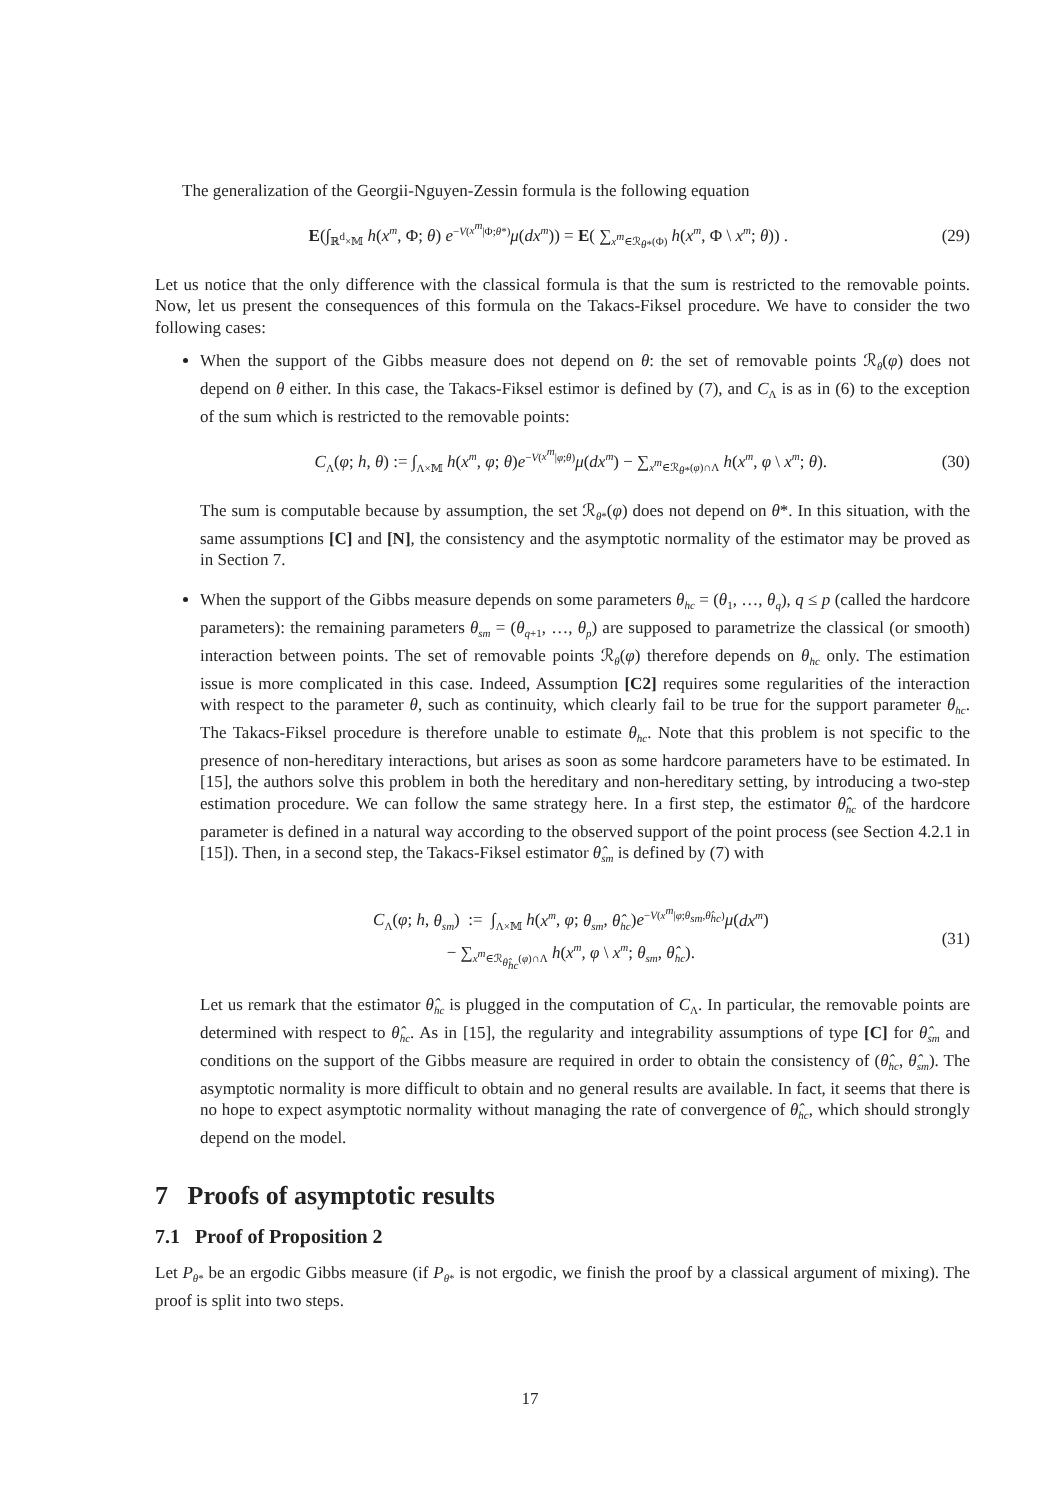The generalization of the Georgii-Nguyen-Zessin formula is the following equation
E(∫<sub>ℝ<sup>d</sup>×𝕄</sub> h(x<sup>m</sup>, Φ; θ) e<sup>−V(x<sup>m</sup>|Φ;θ*)</sup>μ(dx<sup>m</sup>)) = E( ∑<sub>x<sup>m</sup>∈ℛ<sub>θ*</sub>(Φ)</sub> h(x<sup>m</sup>, Φ \ x<sup>m</sup>; θ)) .
(29)
Let us notice that the only difference with the classical formula is that the sum is restricted to the removable points. Now, let us present the consequences of this formula on the Takacs-Fiksel procedure. We have to consider the two following cases:
When the support of the Gibbs measure does not depend on θ: the set of removable points ℛ<sub>θ</sub>(φ) does not depend on θ either. In this case, the Takacs-Fiksel estimor is defined by (7), and C<sub>Λ</sub> is as in (6) to the exception of the sum which is restricted to the removable points:
C<sub>Λ</sub>(φ; h, θ) := ∫<sub>Λ×𝕄</sub> h(x<sup>m</sup>, φ; θ)e<sup>−V(x<sup>m</sup>|φ;θ)</sup>μ(dx<sup>m</sup>) − ∑<sub>x<sup>m</sup>∈ℛ<sub>θ*</sub>(φ)∩Λ</sub> h(x<sup>m</sup>, φ \ x<sup>m</sup>; θ).
(30)
The sum is computable because by assumption, the set ℛ<sub>θ*</sub>(φ) does not depend on θ*. In this situation, with the same assumptions [C] and [N], the consistency and the asymptotic normality of the estimator may be proved as in Section 7.
When the support of the Gibbs measure depends on some parameters θ<sub>hc</sub> = (θ<sub>1</sub>, …, θ<sub>q</sub>), q ≤ p (called the hardcore parameters): the remaining parameters θ<sub>sm</sub> = (θ<sub>q+1</sub>, …, θ<sub>p</sub>) are supposed to parametrize the classical (or smooth) interaction between points. The set of removable points ℛ<sub>θ</sub>(φ) therefore depends on θ<sub>hc</sub> only. The estimation issue is more complicated in this case. Indeed, Assumption [C2] requires some regularities of the interaction with respect to the parameter θ, such as continuity, which clearly fail to be true for the support parameter θ<sub>hc</sub>. The Takacs-Fiksel procedure is therefore unable to estimate θ<sub>hc</sub>. Note that this problem is not specific to the presence of non-hereditary interactions, but arises as soon as some hardcore parameters have to be estimated. In [15], the authors solve this problem in both the hereditary and non-hereditary setting, by introducing a two-step estimation procedure. We can follow the same strategy here. In a first step, the estimator θ̂<sub>hc</sub> of the hardcore parameter is defined in a natural way according to the observed support of the point process (see Section 4.2.1 in [15]). Then, in a second step, the Takacs-Fiksel estimator θ̂<sub>sm</sub> is defined by (7) with
C<sub>Λ</sub>(φ; h, θ<sub>sm</sub>) := ∫<sub>Λ×𝕄</sub> h(x<sup>m</sup>, φ; θ<sub>sm</sub>, θ̂<sub>hc</sub>)e<sup>−V(x<sup>m</sup>|φ;θ<sub>sm</sub>,θ̂<sub>hc</sub>)</sup>μ(dx<sup>m</sup>)
− ∑<sub>x<sup>m</sup>∈ℛ<sub>θ̂<sub>hc</sub></sub>(φ)∩Λ</sub> h(x<sup>m</sup>, φ \ x<sup>m</sup>; θ<sub>sm</sub>, θ̂<sub>hc</sub>).
(31)
Let us remark that the estimator θ̂<sub>hc</sub> is plugged in the computation of C<sub>Λ</sub>. In particular, the removable points are determined with respect to θ̂<sub>hc</sub>. As in [15], the regularity and integrability assumptions of type [C] for θ̂<sub>sm</sub> and conditions on the support of the Gibbs measure are required in order to obtain the consistency of (θ̂<sub>hc</sub>, θ̂<sub>sm</sub>). The asymptotic normality is more difficult to obtain and no general results are available. In fact, it seems that there is no hope to expect asymptotic normality without managing the rate of convergence of θ̂<sub>hc</sub>, which should strongly depend on the model.
7 Proofs of asymptotic results
7.1 Proof of Proposition 2
Let P<sub>θ*</sub> be an ergodic Gibbs measure (if P<sub>θ*</sub> is not ergodic, we finish the proof by a classical argument of mixing). The proof is split into two steps.
17